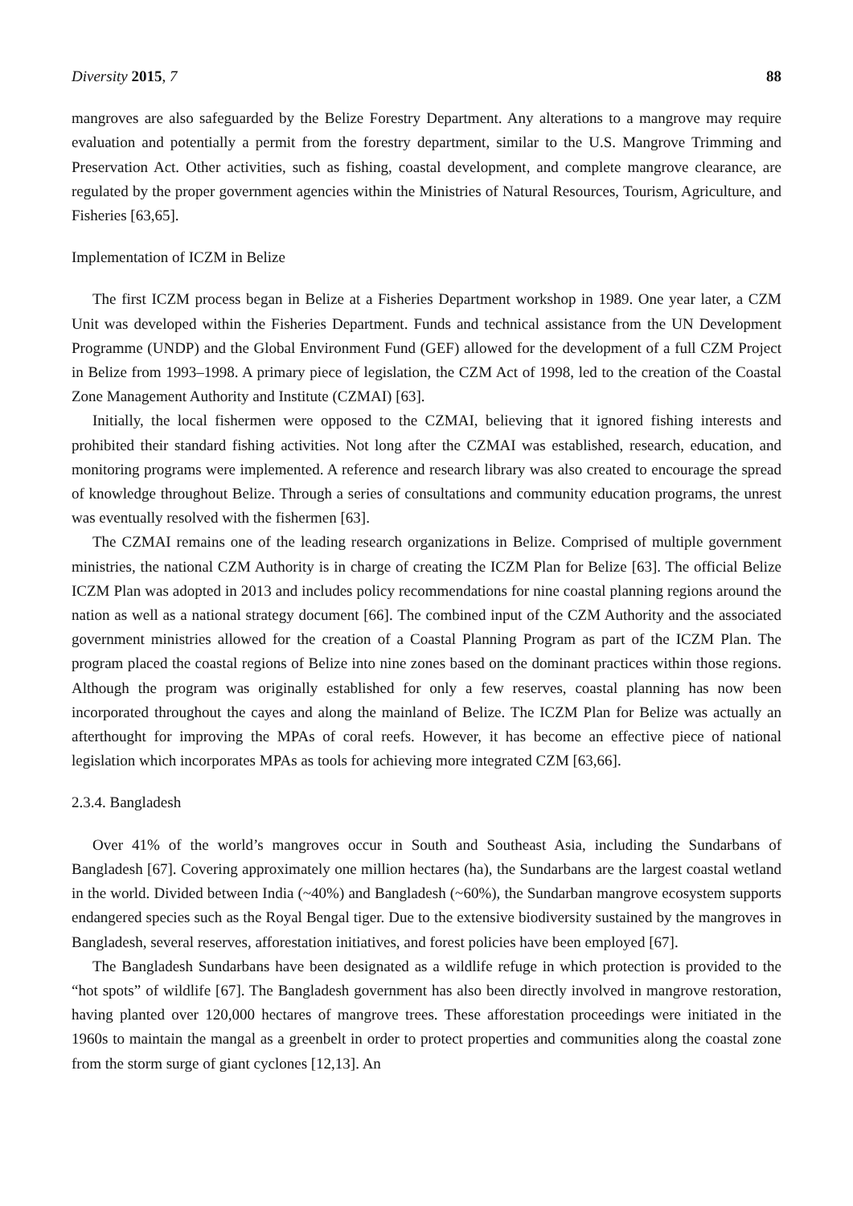Diversity 2015, 7 88
mangroves are also safeguarded by the Belize Forestry Department. Any alterations to a mangrove may require evaluation and potentially a permit from the forestry department, similar to the U.S. Mangrove Trimming and Preservation Act. Other activities, such as fishing, coastal development, and complete mangrove clearance, are regulated by the proper government agencies within the Ministries of Natural Resources, Tourism, Agriculture, and Fisheries [63,65].
Implementation of ICZM in Belize
The first ICZM process began in Belize at a Fisheries Department workshop in 1989. One year later, a CZM Unit was developed within the Fisheries Department. Funds and technical assistance from the UN Development Programme (UNDP) and the Global Environment Fund (GEF) allowed for the development of a full CZM Project in Belize from 1993–1998. A primary piece of legislation, the CZM Act of 1998, led to the creation of the Coastal Zone Management Authority and Institute (CZMAI) [63].
Initially, the local fishermen were opposed to the CZMAI, believing that it ignored fishing interests and prohibited their standard fishing activities. Not long after the CZMAI was established, research, education, and monitoring programs were implemented. A reference and research library was also created to encourage the spread of knowledge throughout Belize. Through a series of consultations and community education programs, the unrest was eventually resolved with the fishermen [63].
The CZMAI remains one of the leading research organizations in Belize. Comprised of multiple government ministries, the national CZM Authority is in charge of creating the ICZM Plan for Belize [63]. The official Belize ICZM Plan was adopted in 2013 and includes policy recommendations for nine coastal planning regions around the nation as well as a national strategy document [66]. The combined input of the CZM Authority and the associated government ministries allowed for the creation of a Coastal Planning Program as part of the ICZM Plan. The program placed the coastal regions of Belize into nine zones based on the dominant practices within those regions. Although the program was originally established for only a few reserves, coastal planning has now been incorporated throughout the cayes and along the mainland of Belize. The ICZM Plan for Belize was actually an afterthought for improving the MPAs of coral reefs. However, it has become an effective piece of national legislation which incorporates MPAs as tools for achieving more integrated CZM [63,66].
2.3.4. Bangladesh
Over 41% of the world’s mangroves occur in South and Southeast Asia, including the Sundarbans of Bangladesh [67]. Covering approximately one million hectares (ha), the Sundarbans are the largest coastal wetland in the world. Divided between India (~40%) and Bangladesh (~60%), the Sundarban mangrove ecosystem supports endangered species such as the Royal Bengal tiger. Due to the extensive biodiversity sustained by the mangroves in Bangladesh, several reserves, afforestation initiatives, and forest policies have been employed [67].
The Bangladesh Sundarbans have been designated as a wildlife refuge in which protection is provided to the “hot spots” of wildlife [67]. The Bangladesh government has also been directly involved in mangrove restoration, having planted over 120,000 hectares of mangrove trees. These afforestation proceedings were initiated in the 1960s to maintain the mangal as a greenbelt in order to protect properties and communities along the coastal zone from the storm surge of giant cyclones [12,13]. An